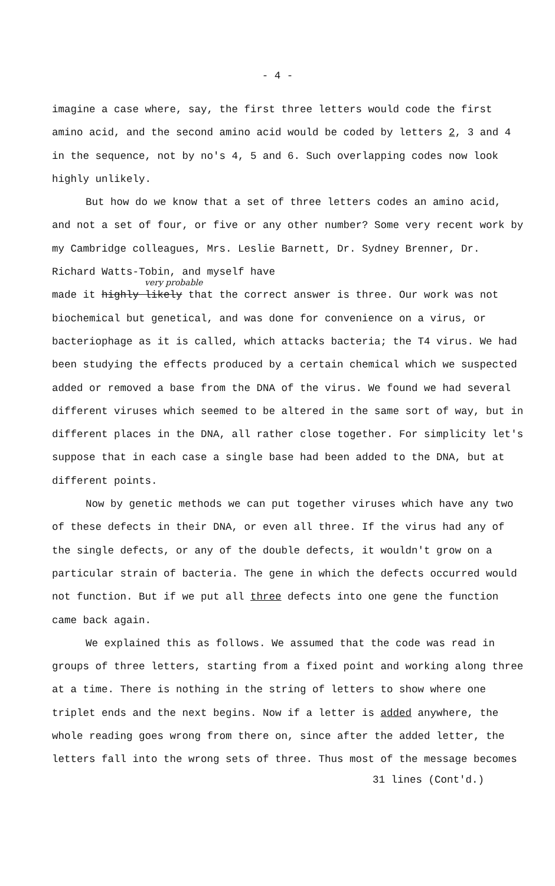- 4 -
imagine a case where, say, the first three letters would code the first amino acid, and the second amino acid would be coded by letters 2, 3 and 4 in the sequence, not by no's 4, 5 and 6. Such overlapping codes now look highly unlikely.
But how do we know that a set of three letters codes an amino acid, and not a set of four, or five or any other number? Some very recent work by my Cambridge colleagues, Mrs. Leslie Barnett, Dr. Sydney Brenner, Dr. Richard Watts-Tobin, and myself have
very probable
made it highly likely that the correct answer is three. Our work was not biochemical but genetical, and was done for convenience on a virus, or bacteriophage as it is called, which attacks bacteria; the T4 virus. We had been studying the effects produced by a certain chemical which we suspected added or removed a base from the DNA of the virus. We found we had several different viruses which seemed to be altered in the same sort of way, but in different places in the DNA, all rather close together. For simplicity let's suppose that in each case a single base had been added to the DNA, but at different points.
Now by genetic methods we can put together viruses which have any two of these defects in their DNA, or even all three. If the virus had any of the single defects, or any of the double defects, it wouldn't grow on a particular strain of bacteria. The gene in which the defects occurred would not function. But if we put all three defects into one gene the function came back again.
We explained this as follows. We assumed that the code was read in groups of three letters, starting from a fixed point and working along three at a time. There is nothing in the string of letters to show where one triplet ends and the next begins. Now if a letter is added anywhere, the whole reading goes wrong from there on, since after the added letter, the letters fall into the wrong sets of three. Thus most of the message becomes
31 lines (Cont'd.)